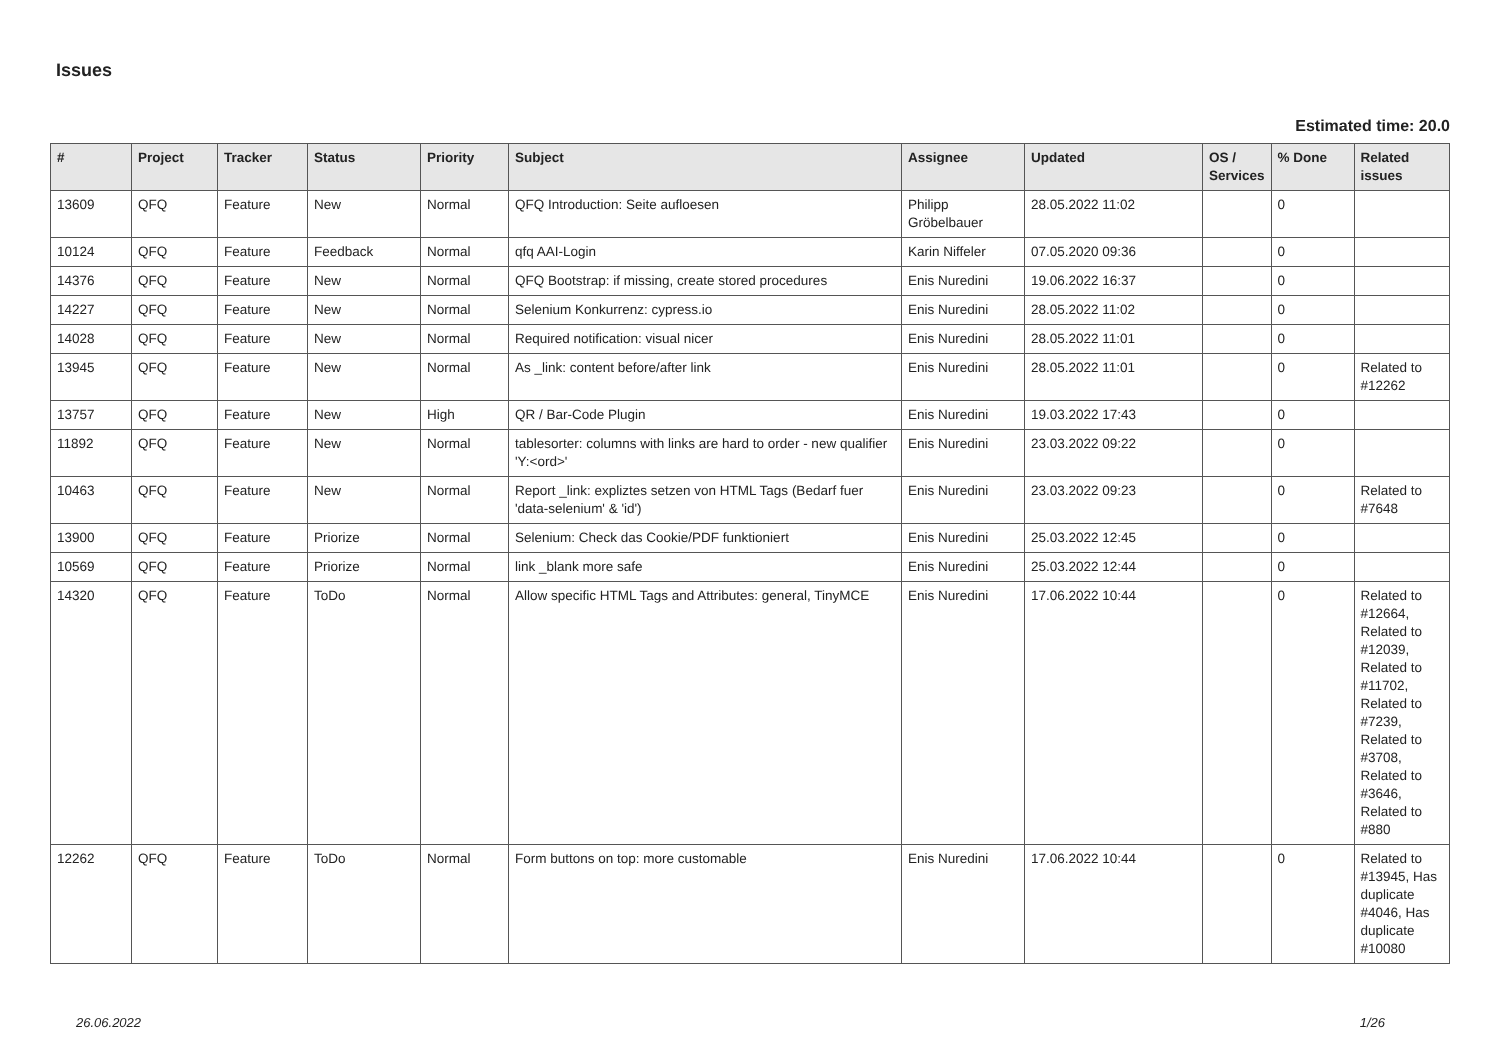Issues
Estimated time: 20.0
| # | Project | Tracker | Status | Priority | Subject | Assignee | Updated | OS / Services | % Done | Related issues |
| --- | --- | --- | --- | --- | --- | --- | --- | --- | --- | --- |
| 13609 | QFQ | Feature | New | Normal | QFQ Introduction: Seite aufloesen | Philipp Gröbelbauer | 28.05.2022 11:02 | | 0 | |
| 10124 | QFQ | Feature | Feedback | Normal | qfq AAI-Login | Karin Niffeler | 07.05.2020 09:36 | | 0 | |
| 14376 | QFQ | Feature | New | Normal | QFQ Bootstrap: if missing, create stored procedures | Enis Nuredini | 19.06.2022 16:37 | | 0 | |
| 14227 | QFQ | Feature | New | Normal | Selenium Konkurrenz: cypress.io | Enis Nuredini | 28.05.2022 11:02 | | 0 | |
| 14028 | QFQ | Feature | New | Normal | Required notification: visual nicer | Enis Nuredini | 28.05.2022 11:01 | | 0 | |
| 13945 | QFQ | Feature | New | Normal | As _link: content before/after link | Enis Nuredini | 28.05.2022 11:01 | | 0 | Related to #12262 |
| 13757 | QFQ | Feature | New | High | QR / Bar-Code Plugin | Enis Nuredini | 19.03.2022 17:43 | | 0 | |
| 11892 | QFQ | Feature | New | Normal | tablesorter: columns with links are hard to order - new qualifier 'Y:<ord>' | Enis Nuredini | 23.03.2022 09:22 | | 0 | |
| 10463 | QFQ | Feature | New | Normal | Report _link: expliztes setzen von HTML Tags (Bedarf fuer 'data-selenium' & 'id') | Enis Nuredini | 23.03.2022 09:23 | | 0 | Related to #7648 |
| 13900 | QFQ | Feature | Priorize | Normal | Selenium: Check das Cookie/PDF funktioniert | Enis Nuredini | 25.03.2022 12:45 | | 0 | |
| 10569 | QFQ | Feature | Priorize | Normal | link _blank more safe | Enis Nuredini | 25.03.2022 12:44 | | 0 | |
| 14320 | QFQ | Feature | ToDo | Normal | Allow specific HTML Tags and Attributes: general, TinyMCE | Enis Nuredini | 17.06.2022 10:44 | | 0 | Related to #12664, Related to #12039, Related to #11702, Related to #7239, Related to #3708, Related to #3646, Related to #880 |
| 12262 | QFQ | Feature | ToDo | Normal | Form buttons on top: more customable | Enis Nuredini | 17.06.2022 10:44 | | 0 | Related to #13945, Has duplicate #4046, Has duplicate #10080 |
26.06.2022 1/26